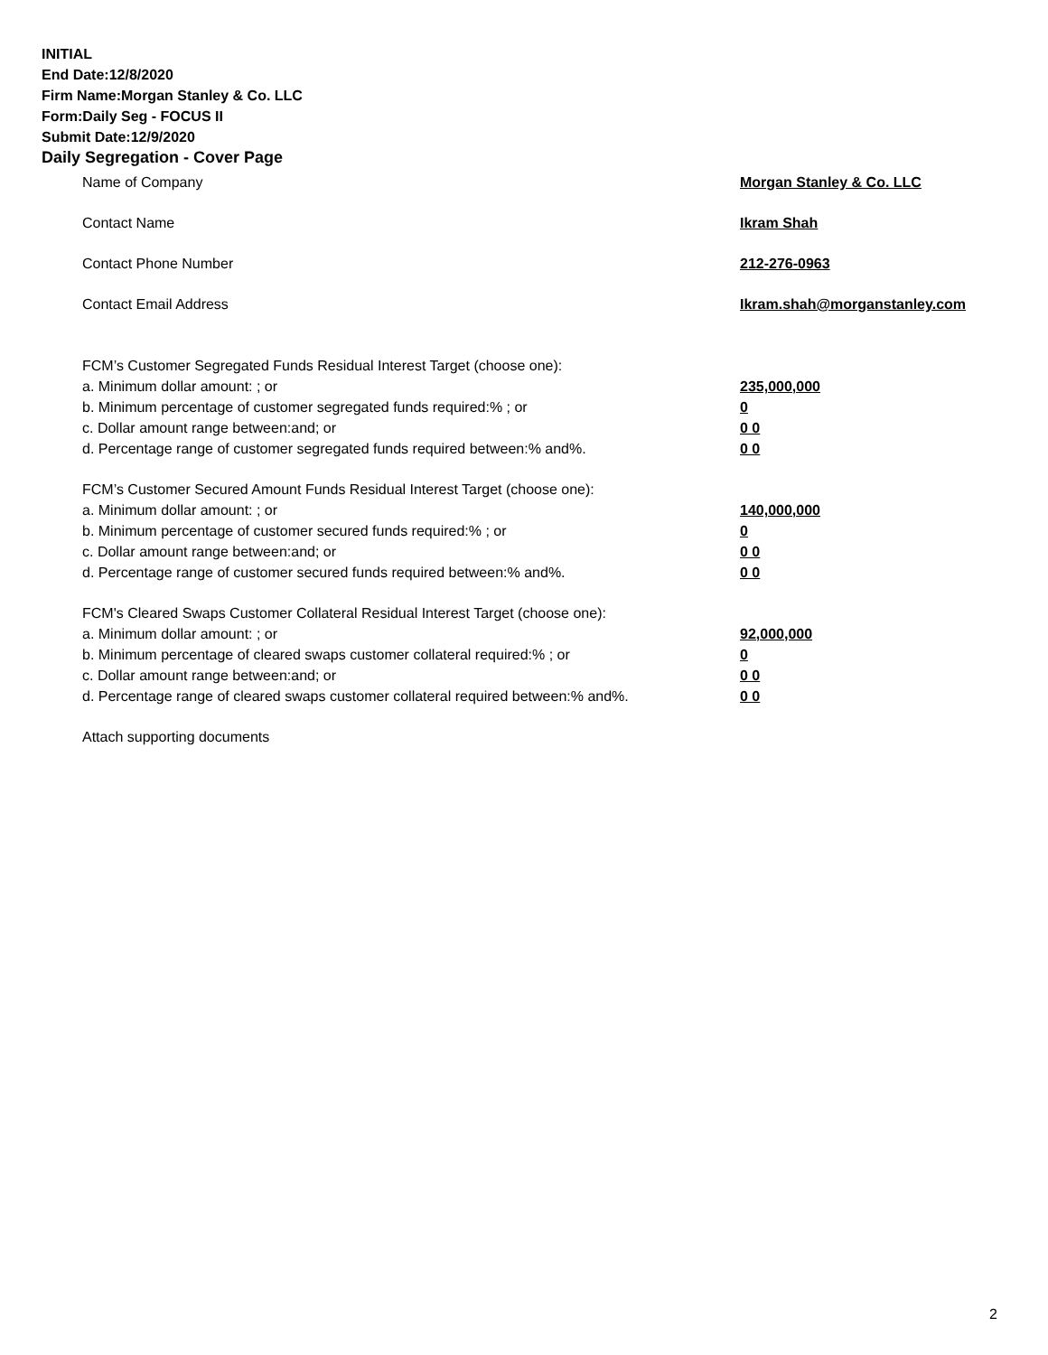INITIAL
End Date:12/8/2020
Firm Name:Morgan Stanley & Co. LLC
Form:Daily Seg - FOCUS II
Submit Date:12/9/2020
Daily Segregation - Cover Page
Name of Company Morgan Stanley & Co. LLC
Contact Name Ikram Shah
Contact Phone Number 212-276-0963
Contact Email Address Ikram.shah@morganstanley.com
FCM’s Customer Segregated Funds Residual Interest Target (choose one):
a. Minimum dollar amount: ; or 235,000,000
b. Minimum percentage of customer segregated funds required:% ; or 0
c. Dollar amount range between:and; or 0 0
d. Percentage range of customer segregated funds required between:% and%. 0 0
FCM’s Customer Secured Amount Funds Residual Interest Target (choose one):
a. Minimum dollar amount: ; or 140,000,000
b. Minimum percentage of customer secured funds required:% ; or 0
c. Dollar amount range between:and; or 0 0
d. Percentage range of customer secured funds required between:% and%. 0 0
FCM's Cleared Swaps Customer Collateral Residual Interest Target (choose one):
a. Minimum dollar amount: ; or 92,000,000
b. Minimum percentage of cleared swaps customer collateral required:% ; or 0
c. Dollar amount range between:and; or 0 0
d. Percentage range of cleared swaps customer collateral required between:% and%.
0 0
Attach supporting documents
2